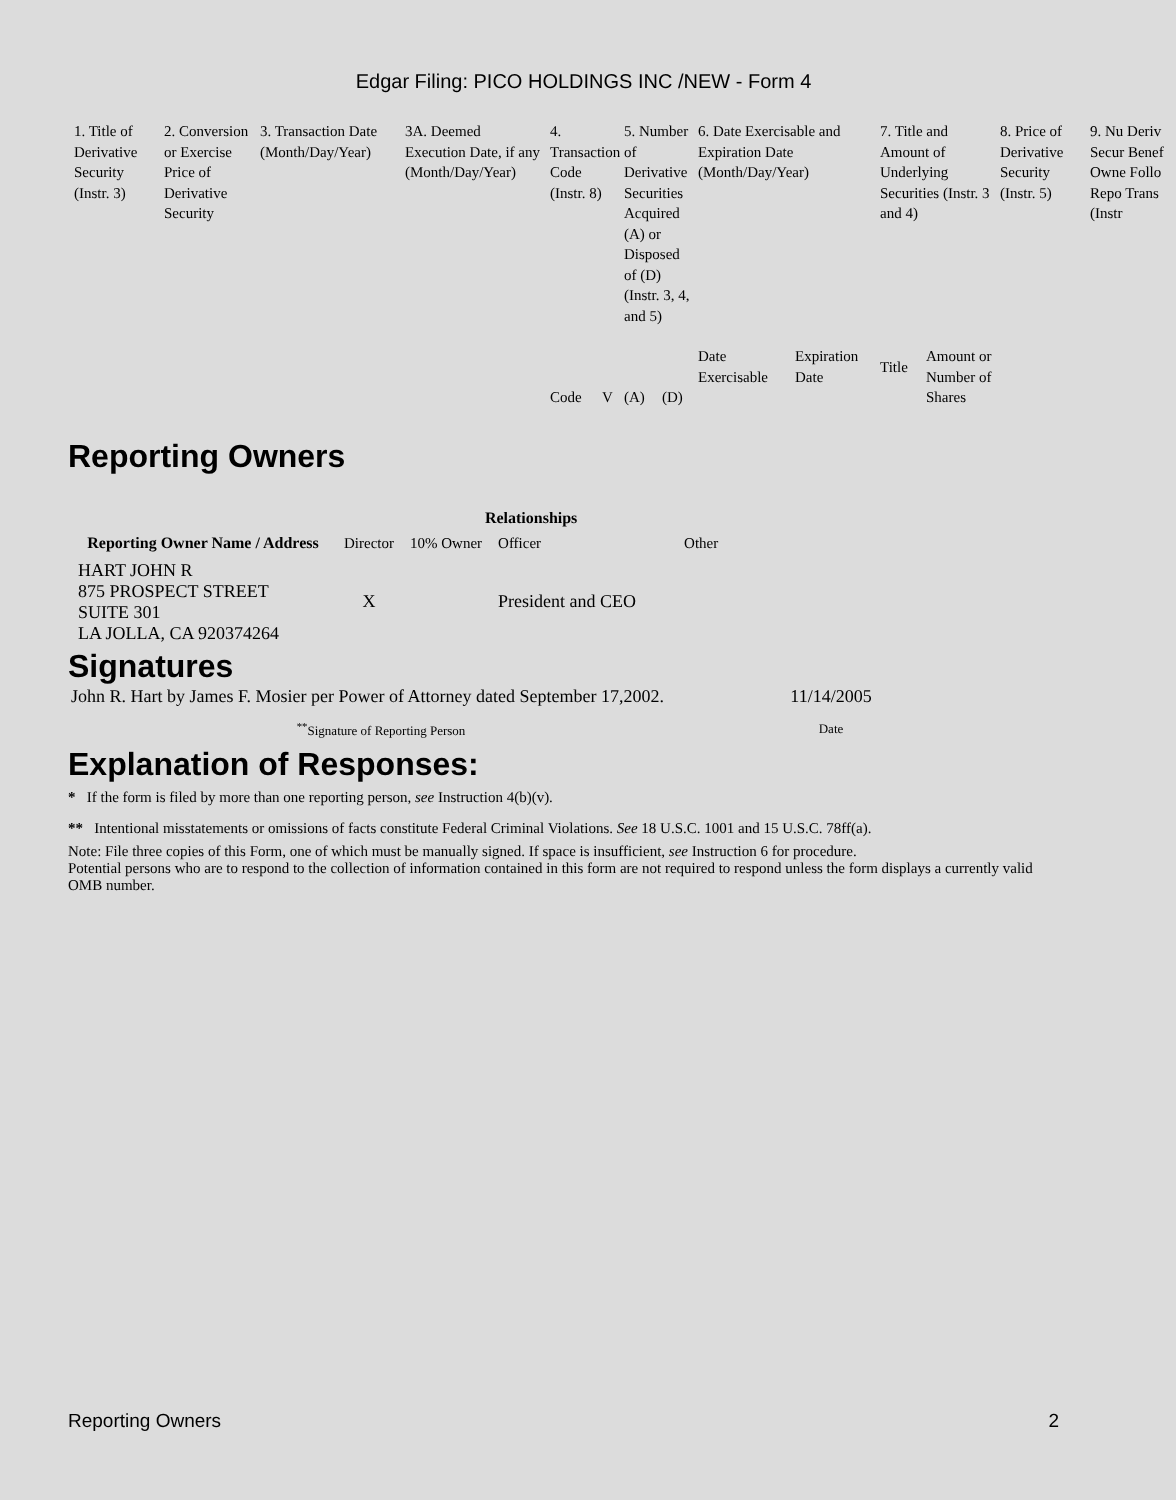Edgar Filing: PICO HOLDINGS INC /NEW - Form 4
| 1. Title of Derivative Security (Instr. 3) | 2. Conversion or Exercise Price of Derivative Security | 3. Transaction Date (Month/Day/Year) | 3A. Deemed Execution Date, if any (Month/Day/Year) | 4. Transaction Code (Instr. 8) | | 5. Number of Derivative Securities Acquired (A) or Disposed of (D) (Instr. 3, 4, and 5) | | 6. Date Exercisable and Expiration Date (Month/Day/Year) | | 7. Title and Amount of Underlying Securities (Instr. 3 and 4) | | 8. Price of Derivative Security (Instr. 5) | 9. Nu Deriv Secur Benef Owne Follo Repo Trans (Instr |
| --- | --- | --- | --- | --- | --- | --- | --- | --- | --- | --- | --- | --- | --- |
| | | | | Code | V | (A) | (D) | Date Exercisable | Expiration Date | Title | Amount or Number of Shares | | |
Reporting Owners
| Reporting Owner Name / Address | Relationships | | | |
| --- | --- | --- | --- | --- |
| | Director | 10% Owner | Officer | Other |
| HART JOHN R 875 PROSPECT STREET SUITE 301 LA JOLLA, CA 920374264 | X | | President and CEO | |
Signatures
| John R. Hart by James F. Mosier per Power of Attorney dated September 17,2002. | 11/14/2005 |
| <sup>**</sup> Signature of Reporting Person | Date |
Explanation of Responses:
* If the form is filed by more than one reporting person, see Instruction 4(b)(v).
** Intentional misstatements or omissions of facts constitute Federal Criminal Violations. See 18 U.S.C. 1001 and 15 U.S.C. 78ff(a).
Note: File three copies of this Form, one of which must be manually signed. If space is insufficient, see Instruction 6 for procedure.
Potential persons who are to respond to the collection of information contained in this form are not required to respond unless the form displays a currently valid OMB number.
Reporting Owners 2